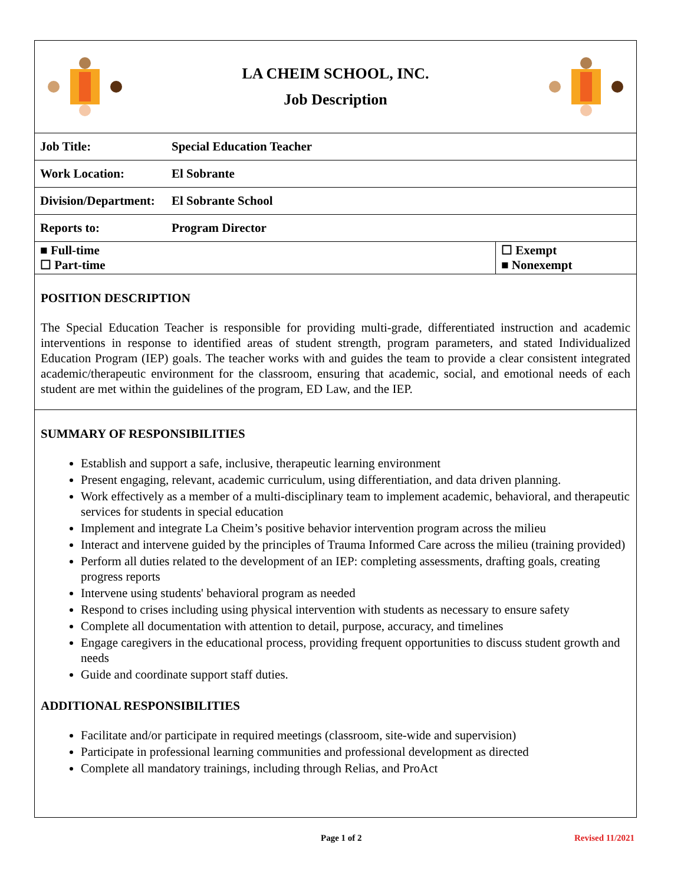LA CHEIM SCHOOL, INC.
Job Description
| Job Title: | Special Education Teacher | |
| Work Location: | El Sobrante | |
| Division/Department: | El Sobrante School | |
| Reports to: | Program Director | |
| ■ Full-time ☐ Part-time | | ☐ Exempt ■ Nonexempt |
POSITION DESCRIPTION
The Special Education Teacher is responsible for providing multi-grade, differentiated instruction and academic interventions in response to identified areas of student strength, program parameters, and stated Individualized Education Program (IEP) goals. The teacher works with and guides the team to provide a clear consistent integrated academic/therapeutic environment for the classroom, ensuring that academic, social, and emotional needs of each student are met within the guidelines of the program, ED Law, and the IEP.
SUMMARY OF RESPONSIBILITIES
Establish and support a safe, inclusive, therapeutic learning environment
Present engaging, relevant, academic curriculum, using differentiation, and data driven planning.
Work effectively as a member of a multi-disciplinary team to implement academic, behavioral, and therapeutic services for students in special education
Implement and integrate La Cheim’s positive behavior intervention program across the milieu
Interact and intervene guided by the principles of Trauma Informed Care across the milieu (training provided)
Perform all duties related to the development of an IEP: completing assessments, drafting goals, creating progress reports
Intervene using students' behavioral program as needed
Respond to crises including using physical intervention with students as necessary to ensure safety
Complete all documentation with attention to detail, purpose, accuracy, and timelines
Engage caregivers in the educational process, providing frequent opportunities to discuss student growth and needs
Guide and coordinate support staff duties.
ADDITIONAL RESPONSIBILITIES
Facilitate and/or participate in required meetings (classroom, site-wide and supervision)
Participate in professional learning communities and professional development as directed
Complete all mandatory trainings, including through Relias, and ProAct
Page 1 of 2 Revised 11/2021